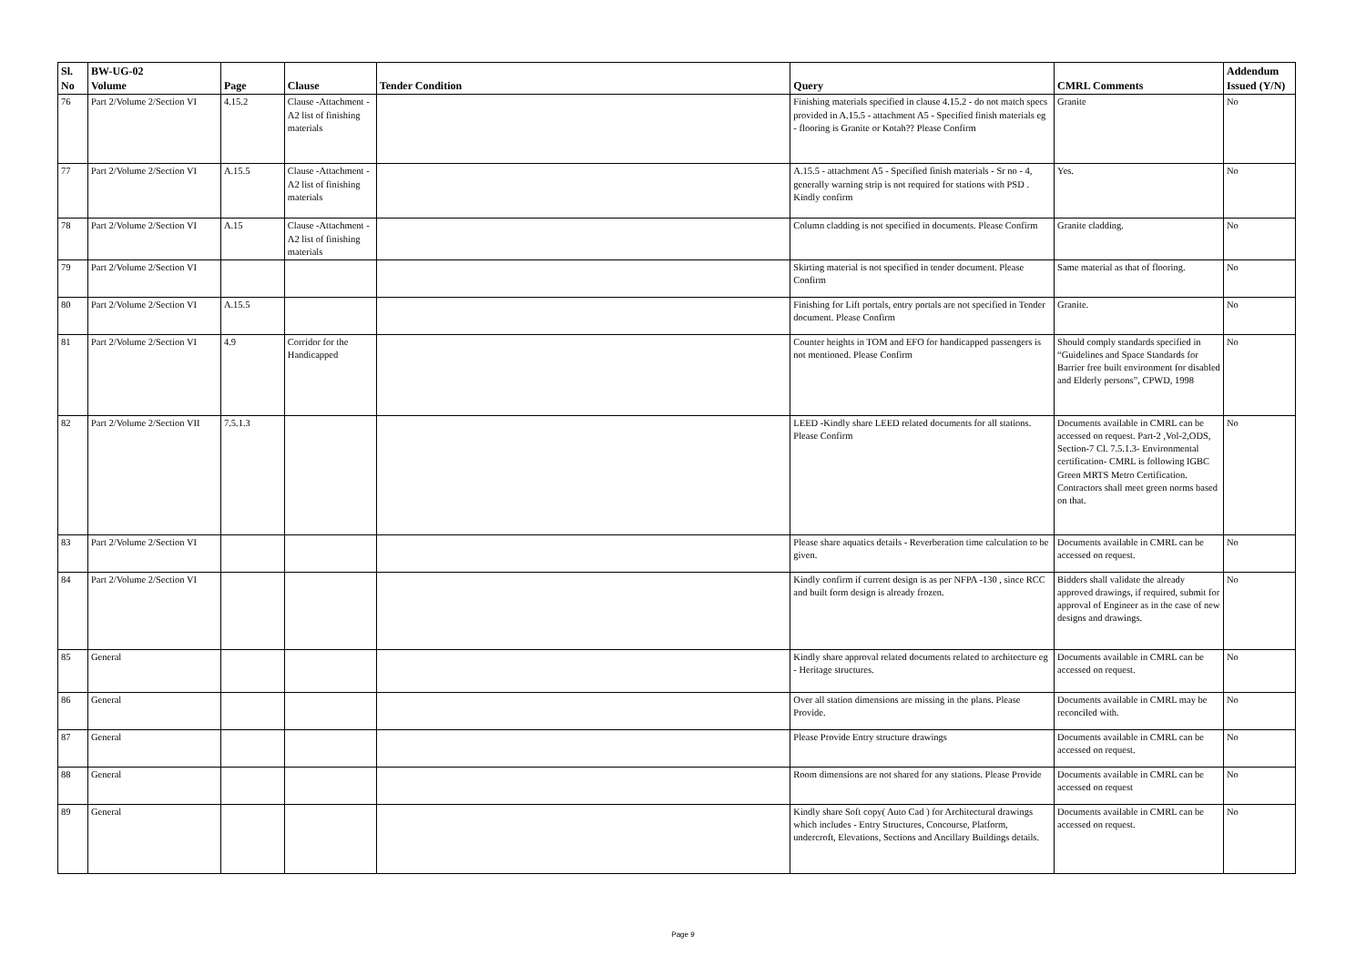| Sl. No | BW-UG-02 Volume | Page | Clause | Tender Condition | Query | CMRL Comments | Addendum Issued (Y/N) |
| --- | --- | --- | --- | --- | --- | --- | --- |
| 76 | Part 2/Volume 2/Section VI | 4.15.2 | Clause -Attachment - A2 list of finishing materials | | Finishing materials specified in clause 4.15.2 - do not match specs provided in A.15.5 - attachment A5 - Specified finish materials eg - flooring is Granite or Kotah?? Please Confirm | Granite | No |
| 77 | Part 2/Volume 2/Section VI | A.15.5 | Clause -Attachment - A2 list of finishing materials | | A.15.5 - attachment A5 - Specified finish materials - Sr no - 4, generally warning strip is not required for stations with PSD . Kindly confirm | Yes. | No |
| 78 | Part 2/Volume 2/Section VI | A.15 | Clause -Attachment - A2 list of finishing materials | | Column cladding is not specified in documents. Please Confirm | Granite cladding. | No |
| 79 | Part 2/Volume 2/Section VI | | | | Skirting material is not specified in tender document. Please Confirm | Same material as that of flooring. | No |
| 80 | Part 2/Volume 2/Section VI | A.15.5 | | | Finishing for Lift portals, entry portals are not specified in Tender document. Please Confirm | Granite. | No |
| 81 | Part 2/Volume 2/Section VI | 4.9 | Corridor for the Handicapped | | Counter heights in TOM and EFO for handicapped passengers is not mentioned. Please Confirm | Should comply standards specified in “Guidelines and Space Standards for Barrier free built environment for disabled and Elderly persons”, CPWD, 1998 | No |
| 82 | Part 2/Volume 2/Section VII | 7.5.1.3 | | | LEED -Kindly share LEED related documents for all stations. Please Confirm | Documents available in CMRL can be accessed on request. Part-2 ,Vol-2,ODS, Section-7 Cl. 7.5.1.3- Environmental certification- CMRL is following IGBC Green MRTS Metro Certification. Contractors shall meet green norms based on that. | No |
| 83 | Part 2/Volume 2/Section VI | | | | Please share aquatics details - Reverberation time calculation to be given. | Documents available in CMRL can be accessed on request. | No |
| 84 | Part 2/Volume 2/Section VI | | | | Kindly confirm if current design is as per NFPA -130 , since RCC and built form design is already frozen. | Bidders shall validate the already approved drawings, if required, submit for approval of Engineer as in the case of new designs and drawings. | No |
| 85 | General | | | | Kindly share approval related documents related to architecture eg - Heritage structures. | Documents available in CMRL can be accessed on request. | No |
| 86 | General | | | | Over all station dimensions are missing in the plans. Please Provide. | Documents available in CMRL may be reconciled with. | No |
| 87 | General | | | | Please Provide Entry structure drawings | Documents available in CMRL can be accessed on request. | No |
| 88 | General | | | | Room dimensions are not shared for any stations. Please Provide | Documents available in CMRL can be accessed on request | No |
| 89 | General | | | | Kindly share Soft copy( Auto Cad ) for Architectural drawings which includes - Entry Structures, Concourse, Platform, undercroft, Elevations, Sections and Ancillary Buildings details. | Documents available in CMRL can be accessed on request. | No |
Page 9